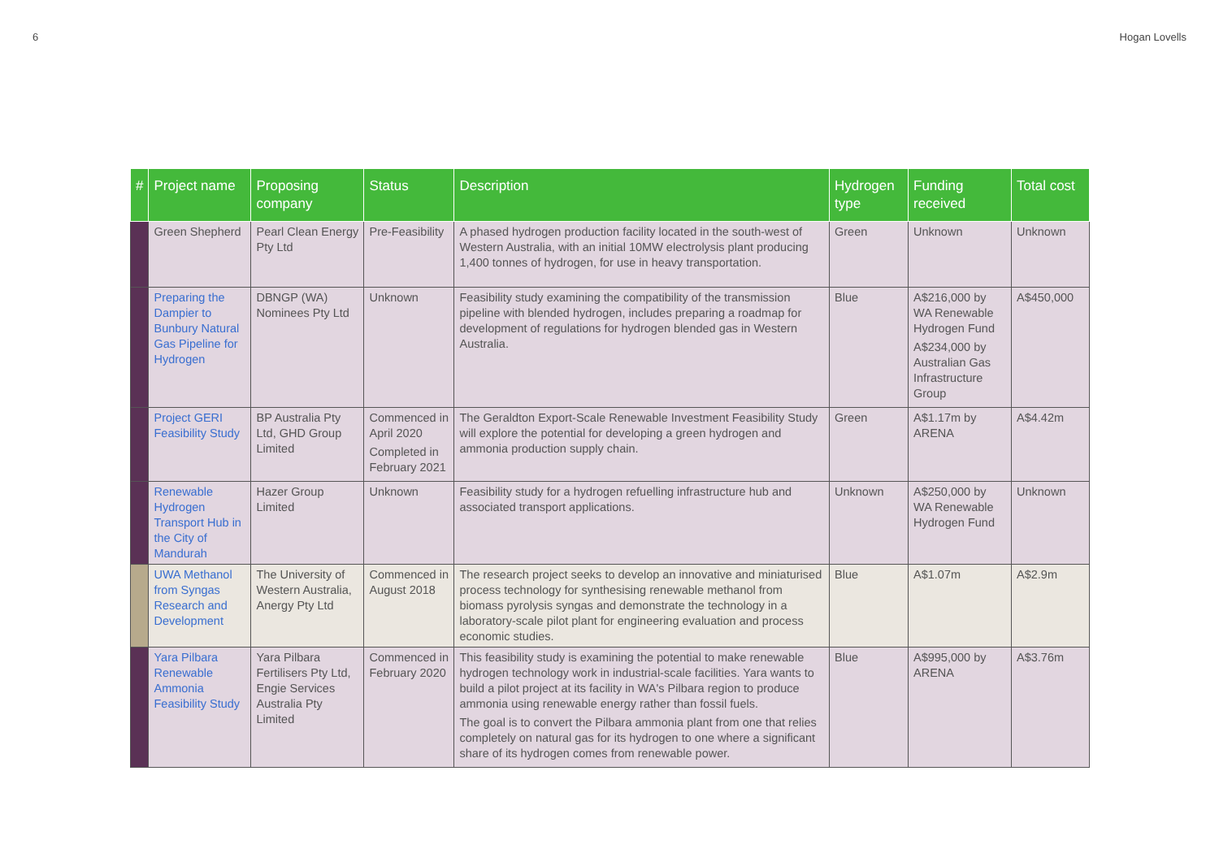6 Hogan Lovells
| # | Project name | Proposing company | Status | Description | Hydrogen type | Funding received | Total cost |
| --- | --- | --- | --- | --- | --- | --- | --- |
| | Green Shepherd | Pearl Clean Energy Pty Ltd | Pre-Feasibility | A phased hydrogen production facility located in the south-west of Western Australia, with an initial 10MW electrolysis plant producing 1,400 tonnes of hydrogen, for use in heavy transportation. | Green | Unknown | Unknown |
| | Preparing the Dampier to Bunbury Natural Gas Pipeline for Hydrogen | DBNGP (WA) Nominees Pty Ltd | Unknown | Feasibility study examining the compatibility of the transmission pipeline with blended hydrogen, includes preparing a roadmap for development of regulations for hydrogen blended gas in Western Australia. | Blue | A$216,000 by WA Renewable Hydrogen Fund A$234,000 by Australian Gas Infrastructure Group | A$450,000 |
| | Project GERI Feasibility Study | BP Australia Pty Ltd, GHD Group Limited | Commenced in April 2020 Completed in February 2021 | The Geraldton Export-Scale Renewable Investment Feasibility Study will explore the potential for developing a green hydrogen and ammonia production supply chain. | Green | A$1.17m by ARENA | A$4.42m |
| | Renewable Hydrogen Transport Hub in the City of Mandurah | Hazer Group Limited | Unknown | Feasibility study for a hydrogen refuelling infrastructure hub and associated transport applications. | Unknown | A$250,000 by WA Renewable Hydrogen Fund | Unknown |
| | UWA Methanol from Syngas Research and Development | The University of Western Australia, Anergy Pty Ltd | Commenced in August 2018 | The research project seeks to develop an innovative and miniaturised process technology for synthesising renewable methanol from biomass pyrolysis syngas and demonstrate the technology in a laboratory-scale pilot plant for engineering evaluation and process economic studies. | Blue | A$1.07m | A$2.9m |
| | Yara Pilbara Renewable Ammonia Feasibility Study | Yara Pilbara Fertilisers Pty Ltd, Engie Services Australia Pty Limited | Commenced in February 2020 | This feasibility study is examining the potential to make renewable hydrogen technology work in industrial-scale facilities. Yara wants to build a pilot project at its facility in WA's Pilbara region to produce ammonia using renewable energy rather than fossil fuels. The goal is to convert the Pilbara ammonia plant from one that relies completely on natural gas for its hydrogen to one where a significant share of its hydrogen comes from renewable power. | Blue | A$995,000 by ARENA | A$3.76m |